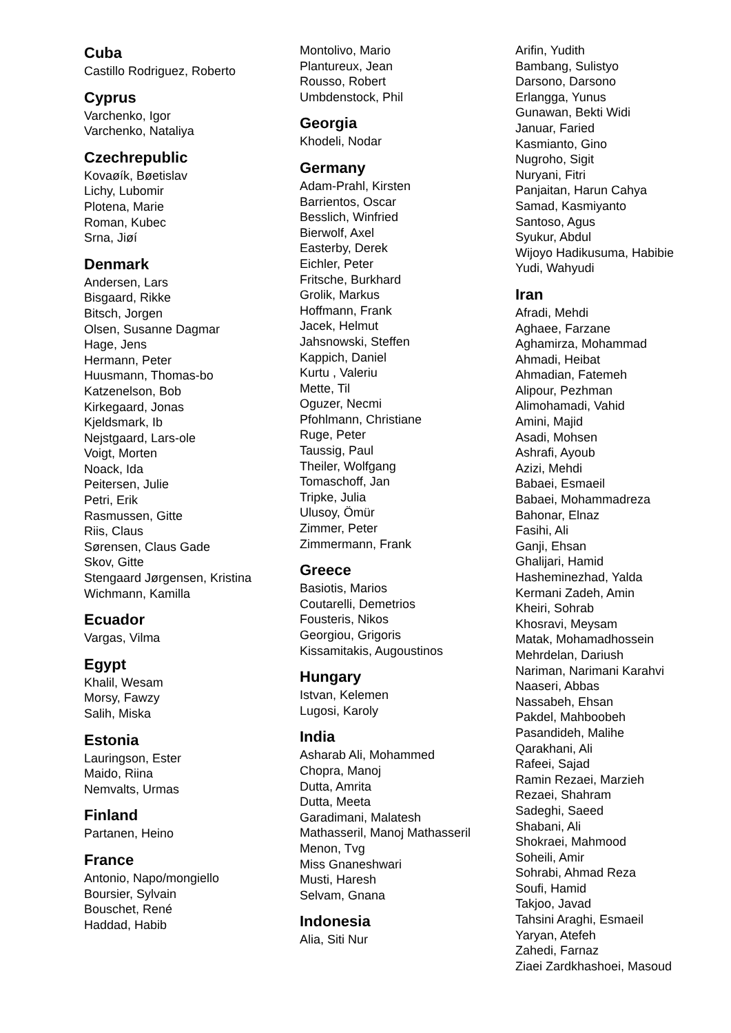Cuba
Castillo Rodriguez, Roberto
Cyprus
Varchenko, Igor
Varchenko, Nataliya
Czechrepublic
Kovaøík, Bøetislav
Lichy, Lubomir
Plotena, Marie
Roman, Kubec
Srna, Jiøí
Denmark
Andersen, Lars
Bisgaard, Rikke
Bitsch, Jorgen
Olsen, Susanne Dagmar
Hage, Jens
Hermann, Peter
Huusmann, Thomas-bo
Katzenelson, Bob
Kirkegaard, Jonas
Kjeldsmark, Ib
Nejstgaard, Lars-ole
Voigt, Morten
Noack, Ida
Peitersen, Julie
Petri, Erik
Rasmussen, Gitte
Riis, Claus
Sørensen, Claus Gade
Skov, Gitte
Stengaard Jørgensen, Kristina
Wichmann, Kamilla
Ecuador
Vargas, Vilma
Egypt
Khalil, Wesam
Morsy, Fawzy
Salih, Miska
Estonia
Lauringson, Ester
Maido, Riina
Nemvalts, Urmas
Finland
Partanen, Heino
France
Antonio, Napo/mongiello
Boursier, Sylvain
Bouschet, René
Haddad, Habib
Montolivo, Mario
Plantureux, Jean
Rousso, Robert
Umbdenstock, Phil
Georgia
Khodeli, Nodar
Germany
Adam-Prahl, Kirsten
Barrientos, Oscar
Besslich, Winfried
Bierwolf, Axel
Easterby, Derek
Eichler, Peter
Fritsche, Burkhard
Grolik, Markus
Hoffmann, Frank
Jacek, Helmut
Jahsnowski, Steffen
Kappich, Daniel
Kurtu , Valeriu
Mette, Til
Oguzer, Necmi
Pfohlmann, Christiane
Ruge, Peter
Taussig, Paul
Theiler, Wolfgang
Tomaschoff, Jan
Tripke, Julia
Ulusoy, Ömür
Zimmer, Peter
Zimmermann, Frank
Greece
Basiotis, Marios
Coutarelli, Demetrios
Fousteris, Nikos
Georgiou, Grigoris
Kissamitakis, Augoustinos
Hungary
Istvan, Kelemen
Lugosi, Karoly
India
Asharab Ali, Mohammed
Chopra, Manoj
Dutta, Amrita
Dutta, Meeta
Garadimani, Malatesh
Mathasseril, Manoj Mathasseril
Menon, Tvg
Miss Gnaneshwari
Musti, Haresh
Selvam, Gnana
Indonesia
Alia, Siti Nur
Arifin, Yudith
Bambang, Sulistyo
Darsono, Darsono
Erlangga, Yunus
Gunawan, Bekti Widi
Januar, Faried
Kasmianto, Gino
Nugroho, Sigit
Nuryani, Fitri
Panjaitan, Harun Cahya
Samad, Kasmiyanto
Santoso, Agus
Syukur, Abdul
Wijoyo Hadikusuma, Habibie
Yudi, Wahyudi
Iran
Afradi, Mehdi
Aghaee, Farzane
Aghamirza, Mohammad
Ahmadi, Heibat
Ahmadian, Fatemeh
Alipour, Pezhman
Alimohamadi, Vahid
Amini, Majid
Asadi, Mohsen
Ashrafi, Ayoub
Azizi, Mehdi
Babaei, Esmaeil
Babaei, Mohammadreza
Bahonar, Elnaz
Fasihi, Ali
Ganji, Ehsan
Ghalijari, Hamid
Hasheminezhad, Yalda
Kermani Zadeh, Amin
Kheiri, Sohrab
Khosravi, Meysam
Matak, Mohamadhossein
Mehrdelan, Dariush
Nariman, Narimani Karahvi
Naaseri, Abbas
Nassabeh, Ehsan
Pakdel, Mahboobeh
Pasandideh, Malihe
Qarakhani, Ali
Rafeei, Sajad
Ramin Rezaei, Marzieh
Rezaei, Shahram
Sadeghi, Saeed
Shabani, Ali
Shokraei, Mahmood
Soheili, Amir
Sohrabi, Ahmad Reza
Soufi, Hamid
Takjoo, Javad
Tahsini Araghi, Esmaeil
Yaryan, Atefeh
Zahedi, Farnaz
Ziaei Zardkhashoei, Masoud